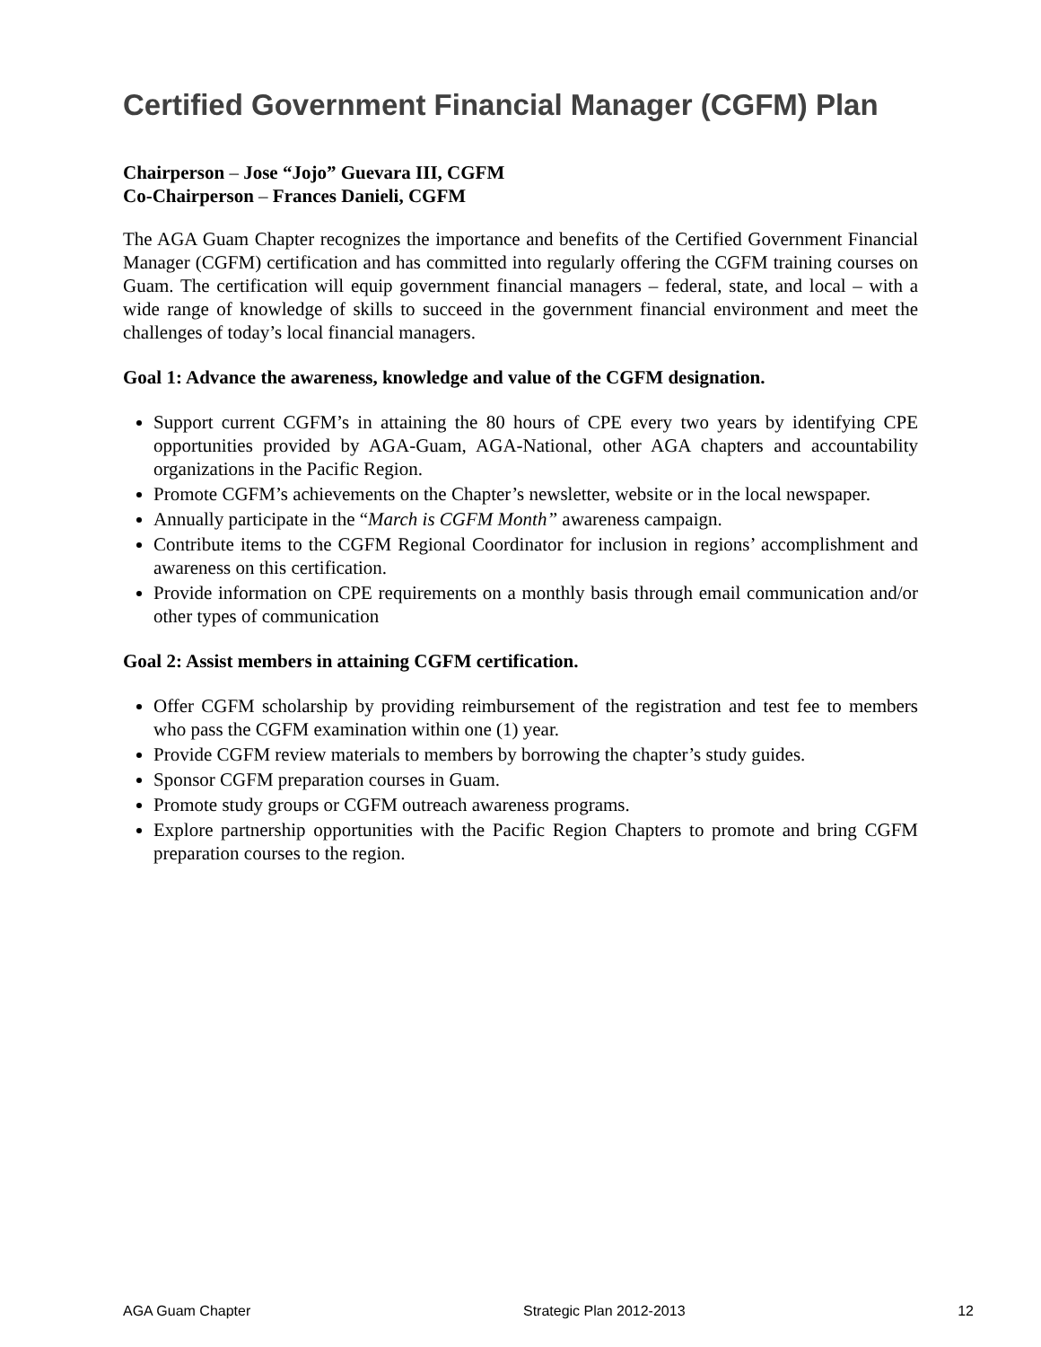Certified Government Financial Manager (CGFM) Plan
Chairperson – Jose “Jojo” Guevara III, CGFM
Co-Chairperson – Frances Danieli, CGFM
The AGA Guam Chapter recognizes the importance and benefits of the Certified Government Financial Manager (CGFM) certification and has committed into regularly offering the CGFM training courses on Guam. The certification will equip government financial managers – federal, state, and local – with a wide range of knowledge of skills to succeed in the government financial environment and meet the challenges of today’s local financial managers.
Goal 1: Advance the awareness, knowledge and value of the CGFM designation.
Support current CGFM’s in attaining the 80 hours of CPE every two years by identifying CPE opportunities provided by AGA-Guam, AGA-National, other AGA chapters and accountability organizations in the Pacific Region.
Promote CGFM’s achievements on the Chapter’s newsletter, website or in the local newspaper.
Annually participate in the “March is CGFM Month” awareness campaign.
Contribute items to the CGFM Regional Coordinator for inclusion in regions’ accomplishment and awareness on this certification.
Provide information on CPE requirements on a monthly basis through email communication and/or other types of communication
Goal 2: Assist members in attaining CGFM certification.
Offer CGFM scholarship by providing reimbursement of the registration and test fee to members who pass the CGFM examination within one (1) year.
Provide CGFM review materials to members by borrowing the chapter’s study guides.
Sponsor CGFM preparation courses in Guam.
Promote study groups or CGFM outreach awareness programs.
Explore partnership opportunities with the Pacific Region Chapters to promote and bring CGFM preparation courses to the region.
AGA Guam Chapter Strategic Plan 2012-2013 12